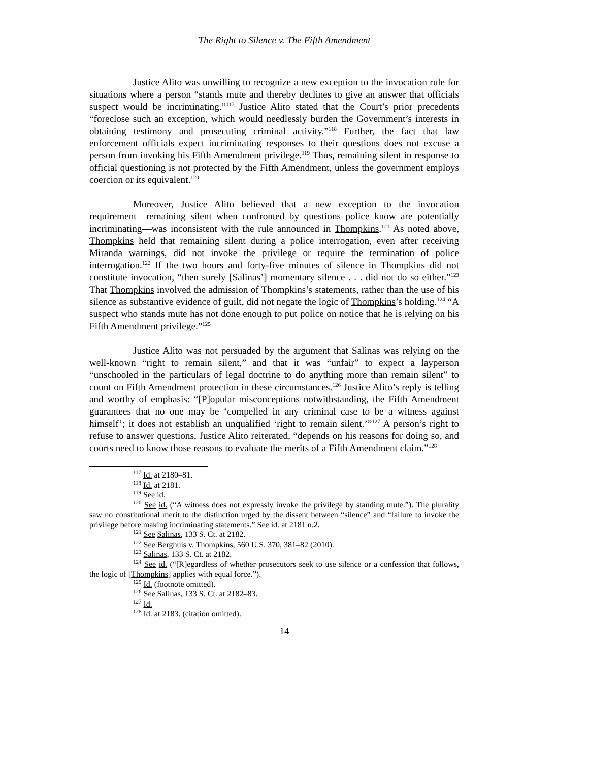The Right to Silence v. The Fifth Amendment
Justice Alito was unwilling to recognize a new exception to the invocation rule for situations where a person “stands mute and thereby declines to give an answer that officials suspect would be incriminating.”<sup>117</sup> Justice Alito stated that the Court’s prior precedents “foreclose such an exception, which would needlessly burden the Government’s interests in obtaining testimony and prosecuting criminal activity.”<sup>118</sup> Further, the fact that law enforcement officials expect incriminating responses to their questions does not excuse a person from invoking his Fifth Amendment privilege.<sup>119</sup> Thus, remaining silent in response to official questioning is not protected by the Fifth Amendment, unless the government employs coercion or its equivalent.<sup>120</sup>
Moreover, Justice Alito believed that a new exception to the invocation requirement—remaining silent when confronted by questions police know are potentially incriminating—was inconsistent with the rule announced in Thompkins.<sup>121</sup> As noted above, Thompkins held that remaining silent during a police interrogation, even after receiving Miranda warnings, did not invoke the privilege or require the termination of police interrogation.<sup>122</sup> If the two hours and forty-five minutes of silence in Thompkins did not constitute invocation, “then surely [Salinas’] momentary silence . . . did not do so either.”<sup>123</sup> That Thompkins involved the admission of Thompkins’s statements, rather than the use of his silence as substantive evidence of guilt, did not negate the logic of Thompkins’s holding.<sup>124</sup> “A suspect who stands mute has not done enough to put police on notice that he is relying on his Fifth Amendment privilege.”<sup>125</sup>
Justice Alito was not persuaded by the argument that Salinas was relying on the well-known “right to remain silent,” and that it was “unfair” to expect a layperson “unschooled in the particulars of legal doctrine to do anything more than remain silent” to count on Fifth Amendment protection in these circumstances.<sup>126</sup> Justice Alito’s reply is telling and worthy of emphasis: “[P]opular misconceptions notwithstanding, the Fifth Amendment guarantees that no one may be ‘compelled in any criminal case to be a witness against himself’; it does not establish an unqualified ‘right to remain silent.’”<sup>127</sup> A person’s right to refuse to answer questions, Justice Alito reiterated, “depends on his reasons for doing so, and courts need to know those reasons to evaluate the merits of a Fifth Amendment claim.”<sup>128</sup>
<sup>117</sup> Id. at 2180–81.
<sup>118</sup> Id. at 2181.
<sup>119</sup> See id.
<sup>120</sup> See id. (“A witness does not expressly invoke the privilege by standing mute.”). The plurality saw no constitutional merit to the distinction urged by the dissent between “silence” and “failure to invoke the privilege before making incriminating statements.” See id. at 2181 n.2.
<sup>121</sup> See Salinas, 133 S. Ct. at 2182.
<sup>122</sup> See Berghuis v. Thompkins, 560 U.S. 370, 381–82 (2010).
<sup>123</sup> Salinas, 133 S. Ct. at 2182.
<sup>124</sup> See id. (“[R]egardless of whether prosecutors seek to use silence or a confession that follows, the logic of [Thompkins] applies with equal force.”).
<sup>125</sup> Id. (footnote omitted).
<sup>126</sup> See Salinas, 133 S. Ct. at 2182–83.
<sup>127</sup> Id.
<sup>128</sup> Id. at 2183. (citation omitted).
14